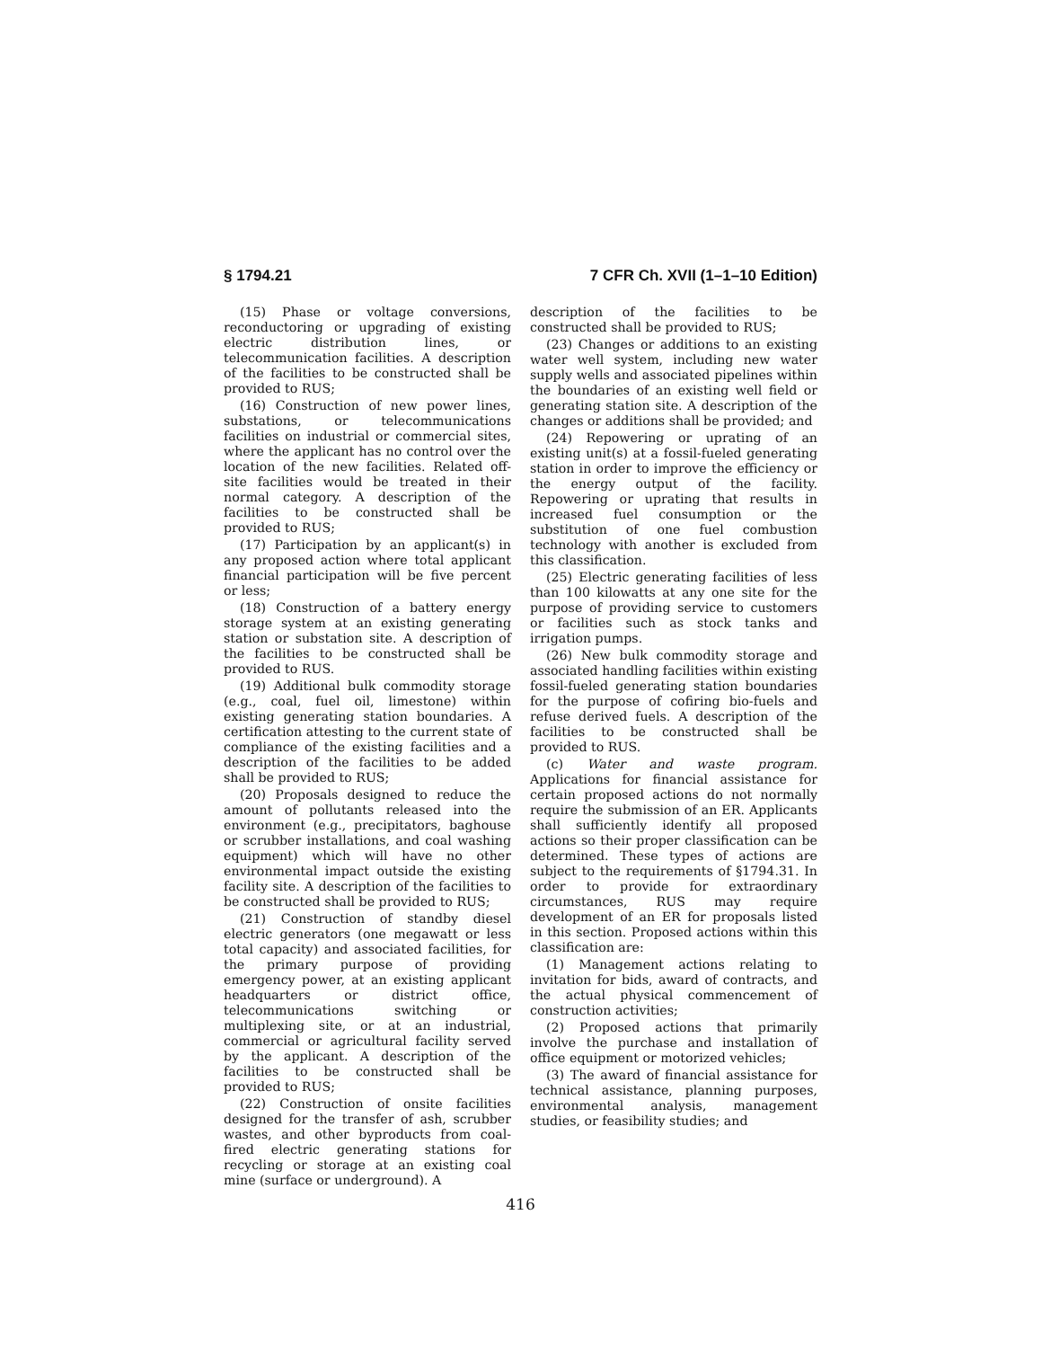§ 1794.21 7 CFR Ch. XVII (1–1–10 Edition)
(15) Phase or voltage conversions, reconductoring or upgrading of existing electric distribution lines, or telecommunication facilities. A description of the facilities to be constructed shall be provided to RUS;
(16) Construction of new power lines, substations, or telecommunications facilities on industrial or commercial sites, where the applicant has no control over the location of the new facilities. Related off-site facilities would be treated in their normal category. A description of the facilities to be constructed shall be provided to RUS;
(17) Participation by an applicant(s) in any proposed action where total applicant financial participation will be five percent or less;
(18) Construction of a battery energy storage system at an existing generating station or substation site. A description of the facilities to be constructed shall be provided to RUS.
(19) Additional bulk commodity storage (e.g., coal, fuel oil, limestone) within existing generating station boundaries. A certification attesting to the current state of compliance of the existing facilities and a description of the facilities to be added shall be provided to RUS;
(20) Proposals designed to reduce the amount of pollutants released into the environment (e.g., precipitators, baghouse or scrubber installations, and coal washing equipment) which will have no other environmental impact outside the existing facility site. A description of the facilities to be constructed shall be provided to RUS;
(21) Construction of standby diesel electric generators (one megawatt or less total capacity) and associated facilities, for the primary purpose of providing emergency power, at an existing applicant headquarters or district office, telecommunications switching or multiplexing site, or at an industrial, commercial or agricultural facility served by the applicant. A description of the facilities to be constructed shall be provided to RUS;
(22) Construction of onsite facilities designed for the transfer of ash, scrubber wastes, and other byproducts from coal-fired electric generating stations for recycling or storage at an existing coal mine (surface or underground). A
description of the facilities to be constructed shall be provided to RUS;
(23) Changes or additions to an existing water well system, including new water supply wells and associated pipelines within the boundaries of an existing well field or generating station site. A description of the changes or additions shall be provided; and
(24) Repowering or uprating of an existing unit(s) at a fossil-fueled generating station in order to improve the efficiency or the energy output of the facility. Repowering or uprating that results in increased fuel consumption or the substitution of one fuel combustion technology with another is excluded from this classification.
(25) Electric generating facilities of less than 100 kilowatts at any one site for the purpose of providing service to customers or facilities such as stock tanks and irrigation pumps.
(26) New bulk commodity storage and associated handling facilities within existing fossil-fueled generating station boundaries for the purpose of cofiring bio-fuels and refuse derived fuels. A description of the facilities to be constructed shall be provided to RUS.
(c) Water and waste program. Applications for financial assistance for certain proposed actions do not normally require the submission of an ER. Applicants shall sufficiently identify all proposed actions so their proper classification can be determined. These types of actions are subject to the requirements of §1794.31. In order to provide for extraordinary circumstances, RUS may require development of an ER for proposals listed in this section. Proposed actions within this classification are:
(1) Management actions relating to invitation for bids, award of contracts, and the actual physical commencement of construction activities;
(2) Proposed actions that primarily involve the purchase and installation of office equipment or motorized vehicles;
(3) The award of financial assistance for technical assistance, planning purposes, environmental analysis, management studies, or feasibility studies; and
416